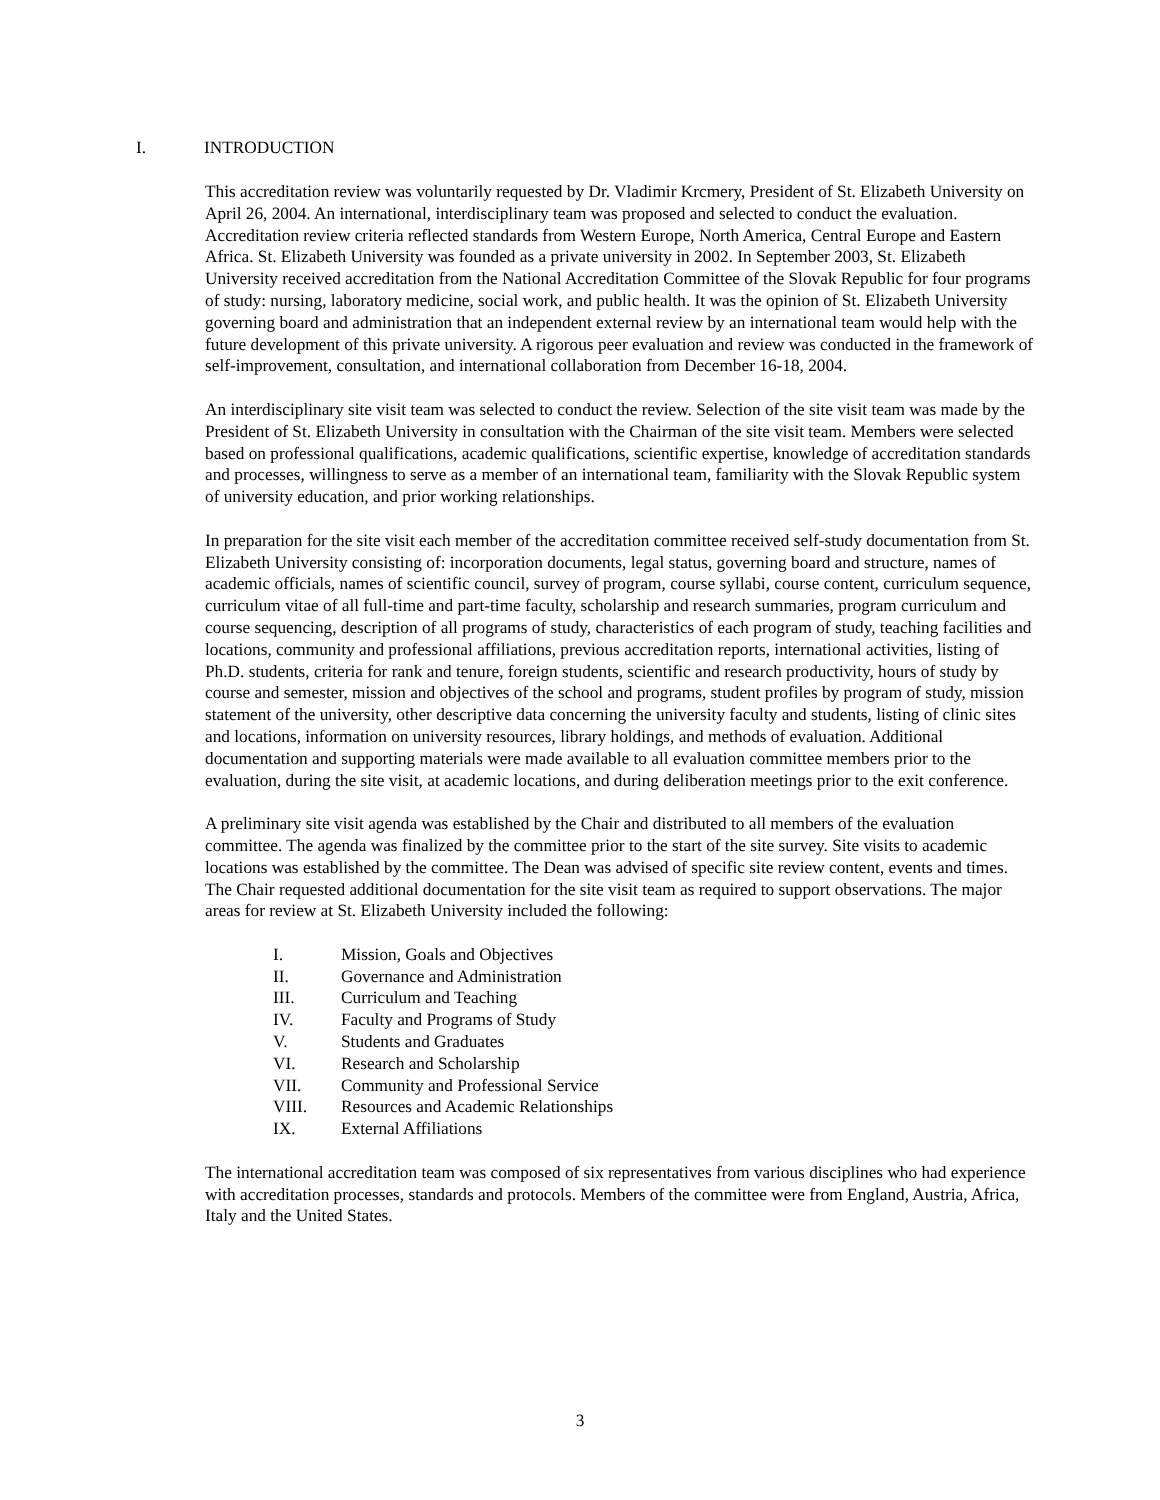I. INTRODUCTION
This accreditation review was voluntarily requested by Dr. Vladimir Krcmery, President of St. Elizabeth University on April 26, 2004. An international, interdisciplinary team was proposed and selected to conduct the evaluation. Accreditation review criteria reflected standards from Western Europe, North America, Central Europe and Eastern Africa. St. Elizabeth University was founded as a private university in 2002. In September 2003, St. Elizabeth University received accreditation from the National Accreditation Committee of the Slovak Republic for four programs of study: nursing, laboratory medicine, social work, and public health. It was the opinion of St. Elizabeth University governing board and administration that an independent external review by an international team would help with the future development of this private university. A rigorous peer evaluation and review was conducted in the framework of self-improvement, consultation, and international collaboration from December 16-18, 2004.
An interdisciplinary site visit team was selected to conduct the review. Selection of the site visit team was made by the President of St. Elizabeth University in consultation with the Chairman of the site visit team. Members were selected based on professional qualifications, academic qualifications, scientific expertise, knowledge of accreditation standards and processes, willingness to serve as a member of an international team, familiarity with the Slovak Republic system of university education, and prior working relationships.
In preparation for the site visit each member of the accreditation committee received self-study documentation from St. Elizabeth University consisting of: incorporation documents, legal status, governing board and structure, names of academic officials, names of scientific council, survey of program, course syllabi, course content, curriculum sequence, curriculum vitae of all full-time and part-time faculty, scholarship and research summaries, program curriculum and course sequencing, description of all programs of study, characteristics of each program of study, teaching facilities and locations, community and professional affiliations, previous accreditation reports, international activities, listing of Ph.D. students, criteria for rank and tenure, foreign students, scientific and research productivity, hours of study by course and semester, mission and objectives of the school and programs, student profiles by program of study, mission statement of the university, other descriptive data concerning the university faculty and students, listing of clinic sites and locations, information on university resources, library holdings, and methods of evaluation. Additional documentation and supporting materials were made available to all evaluation committee members prior to the evaluation, during the site visit, at academic locations, and during deliberation meetings prior to the exit conference.
A preliminary site visit agenda was established by the Chair and distributed to all members of the evaluation committee. The agenda was finalized by the committee prior to the start of the site survey. Site visits to academic locations was established by the committee. The Dean was advised of specific site review content, events and times. The Chair requested additional documentation for the site visit team as required to support observations. The major areas for review at St. Elizabeth University included the following:
I. Mission, Goals and Objectives
II. Governance and Administration
III. Curriculum and Teaching
IV. Faculty and Programs of Study
V. Students and Graduates
VI. Research and Scholarship
VII. Community and Professional Service
VIII. Resources and Academic Relationships
IX. External Affiliations
The international accreditation team was composed of six representatives from various disciplines who had experience with accreditation processes, standards and protocols. Members of the committee were from England, Austria, Africa, Italy and the United States.
3